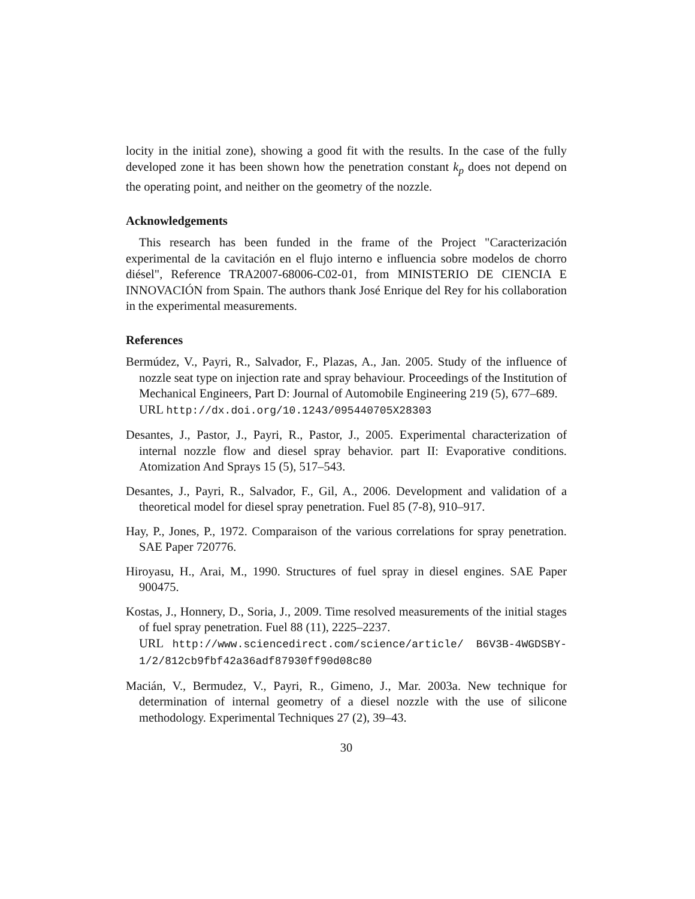locity in the initial zone), showing a good fit with the results. In the case of the fully developed zone it has been shown how the penetration constant k<sub>p</sub> does not depend on the operating point, and neither on the geometry of the nozzle.
Acknowledgements
This research has been funded in the frame of the Project "Caracterización experimental de la cavitación en el flujo interno e influencia sobre modelos de chorro diésel", Reference TRA2007-68006-C02-01, from MINISTERIO DE CIENCIA E INNOVACIÓN from Spain. The authors thank José Enrique del Rey for his collaboration in the experimental measurements.
References
Bermúdez, V., Payri, R., Salvador, F., Plazas, A., Jan. 2005. Study of the influence of nozzle seat type on injection rate and spray behaviour. Proceedings of the Institution of Mechanical Engineers, Part D: Journal of Automobile Engineering 219 (5), 677–689.
URL http://dx.doi.org/10.1243/095440705X28303
Desantes, J., Pastor, J., Payri, R., Pastor, J., 2005. Experimental characterization of internal nozzle flow and diesel spray behavior. part II: Evaporative conditions. Atomization And Sprays 15 (5), 517–543.
Desantes, J., Payri, R., Salvador, F., Gil, A., 2006. Development and validation of a theoretical model for diesel spray penetration. Fuel 85 (7-8), 910–917.
Hay, P., Jones, P., 1972. Comparaison of the various correlations for spray penetration. SAE Paper 720776.
Hiroyasu, H., Arai, M., 1990. Structures of fuel spray in diesel engines. SAE Paper 900475.
Kostas, J., Honnery, D., Soria, J., 2009. Time resolved measurements of the initial stages of fuel spray penetration. Fuel 88 (11), 2225–2237.
URL http://www.sciencedirect.com/science/article/ B6V3B-4WGDSBY-1/2/812cb9fbf42a36adf87930ff90d08c80
Macián, V., Bermudez, V., Payri, R., Gimeno, J., Mar. 2003a. New technique for determination of internal geometry of a diesel nozzle with the use of silicone methodology. Experimental Techniques 27 (2), 39–43.
30